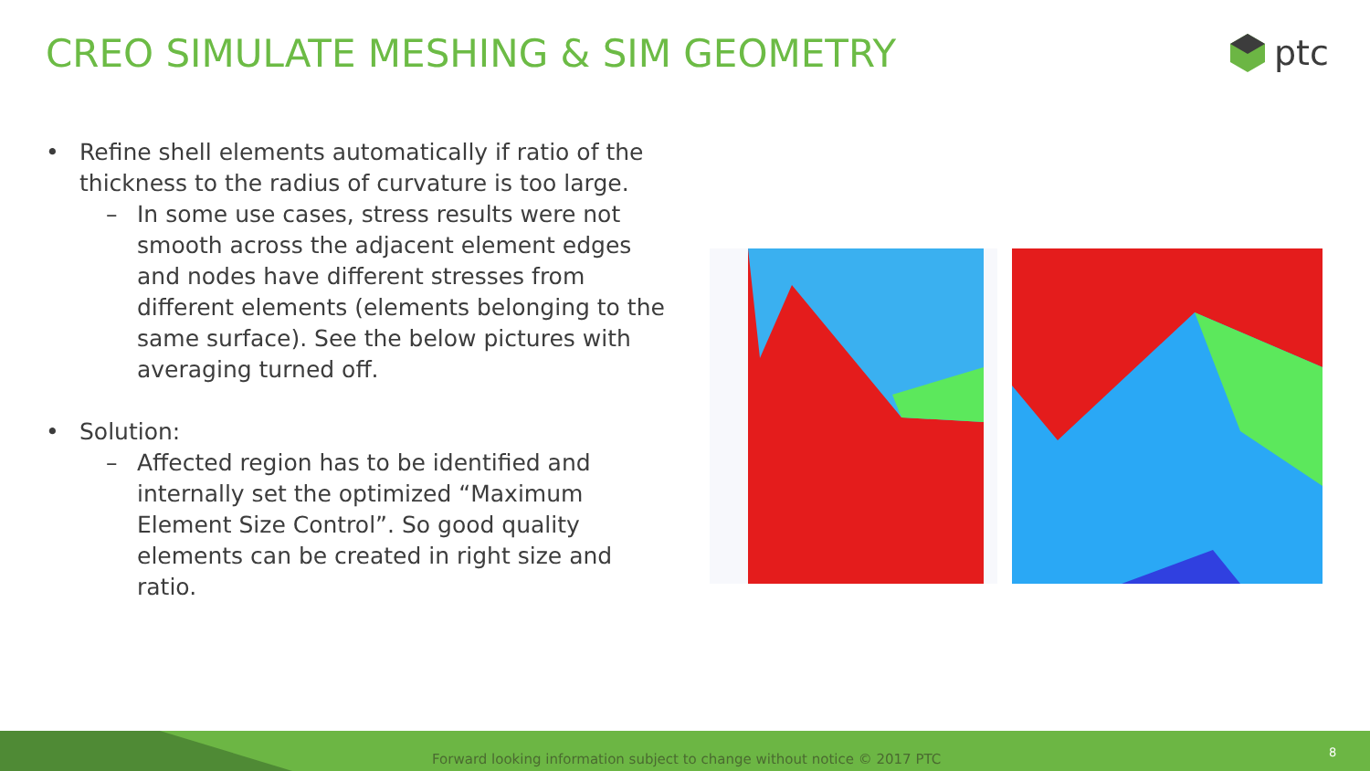CREO SIMULATE MESHING & SIM GEOMETRY
ptc
• Refine shell elements automatically if ratio of the thickness to the radius of curvature is too large.
– In some use cases, stress results were not smooth across the adjacent element edges and nodes have different stresses from different elements (elements belonging to the same surface). See the below pictures with averaging turned off.
• Solution:
– Affected region has to be identified and internally set the optimized “Maximum Element Size Control”. So good quality elements can be created in right size and ratio.
Forward looking information subject to change without notice © 2017 PTC
8